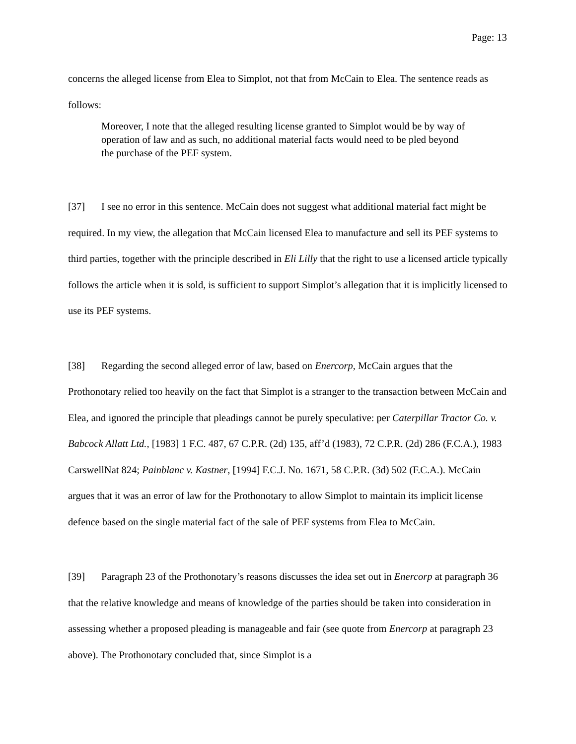Page: 13
concerns the alleged license from Elea to Simplot, not that from McCain to Elea. The sentence reads as follows:
Moreover, I note that the alleged resulting license granted to Simplot would be by way of operation of law and as such, no additional material facts would need to be pled beyond the purchase of the PEF system.
[37] I see no error in this sentence. McCain does not suggest what additional material fact might be required. In my view, the allegation that McCain licensed Elea to manufacture and sell its PEF systems to third parties, together with the principle described in Eli Lilly that the right to use a licensed article typically follows the article when it is sold, is sufficient to support Simplot’s allegation that it is implicitly licensed to use its PEF systems.
[38] Regarding the second alleged error of law, based on Enercorp, McCain argues that the Prothonotary relied too heavily on the fact that Simplot is a stranger to the transaction between McCain and Elea, and ignored the principle that pleadings cannot be purely speculative: per Caterpillar Tractor Co. v. Babcock Allatt Ltd., [1983] 1 F.C. 487, 67 C.P.R. (2d) 135, aff’d (1983), 72 C.P.R. (2d) 286 (F.C.A.), 1983 CarswellNat 824; Painblanc v. Kastner, [1994] F.C.J. No. 1671, 58 C.P.R. (3d) 502 (F.C.A.). McCain argues that it was an error of law for the Prothonotary to allow Simplot to maintain its implicit license defence based on the single material fact of the sale of PEF systems from Elea to McCain.
[39] Paragraph 23 of the Prothonotary’s reasons discusses the idea set out in Enercorp at paragraph 36 that the relative knowledge and means of knowledge of the parties should be taken into consideration in assessing whether a proposed pleading is manageable and fair (see quote from Enercorp at paragraph 23 above). The Prothonotary concluded that, since Simplot is a